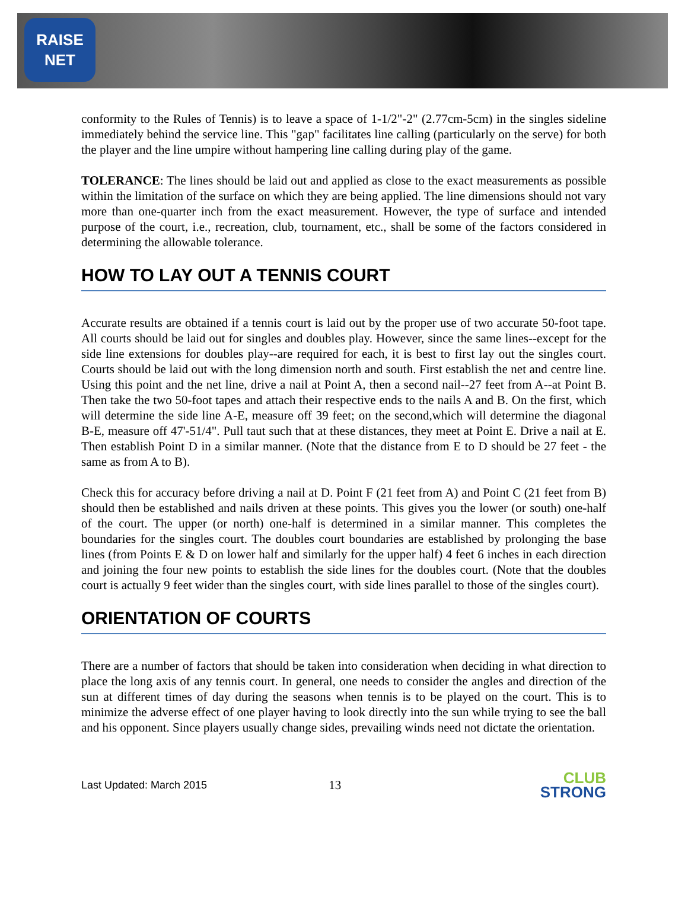RAISE NET
conformity to the Rules of Tennis) is to leave a space of 1-1/2"-2" (2.77cm-5cm) in the singles sideline immediately behind the service line. This "gap" facilitates line calling (particularly on the serve) for both the player and the line umpire without hampering line calling during play of the game.
TOLERANCE: The lines should be laid out and applied as close to the exact measurements as possible within the limitation of the surface on which they are being applied. The line dimensions should not vary more than one-quarter inch from the exact measurement. However, the type of surface and intended purpose of the court, i.e., recreation, club, tournament, etc., shall be some of the factors considered in determining the allowable tolerance.
HOW TO LAY OUT A TENNIS COURT
Accurate results are obtained if a tennis court is laid out by the proper use of two accurate 50-foot tape. All courts should be laid out for singles and doubles play. However, since the same lines--except for the side line extensions for doubles play--are required for each, it is best to first lay out the singles court. Courts should be laid out with the long dimension north and south. First establish the net and centre line. Using this point and the net line, drive a nail at Point A, then a second nail--27 feet from A--at Point B. Then take the two 50-foot tapes and attach their respective ends to the nails A and B. On the first, which will determine the side line A-E, measure off 39 feet; on the second,which will determine the diagonal B-E, measure off 47'-51/4". Pull taut such that at these distances, they meet at Point E. Drive a nail at E. Then establish Point D in a similar manner. (Note that the distance from E to D should be 27 feet - the same as from A to B).
Check this for accuracy before driving a nail at D. Point F (21 feet from A) and Point C (21 feet from B) should then be established and nails driven at these points. This gives you the lower (or south) one-half of the court. The upper (or north) one-half is determined in a similar manner. This completes the boundaries for the singles court. The doubles court boundaries are established by prolonging the base lines (from Points E & D on lower half and similarly for the upper half) 4 feet 6 inches in each direction and joining the four new points to establish the side lines for the doubles court. (Note that the doubles court is actually 9 feet wider than the singles court, with side lines parallel to those of the singles court).
ORIENTATION OF COURTS
There are a number of factors that should be taken into consideration when deciding in what direction to place the long axis of any tennis court. In general, one needs to consider the angles and direction of the sun at different times of day during the seasons when tennis is to be played on the court. This is to minimize the adverse effect of one player having to look directly into the sun while trying to see the ball and his opponent. Since players usually change sides, prevailing winds need not dictate the orientation.
Last Updated: March 2015 13
CLUB
STRONG